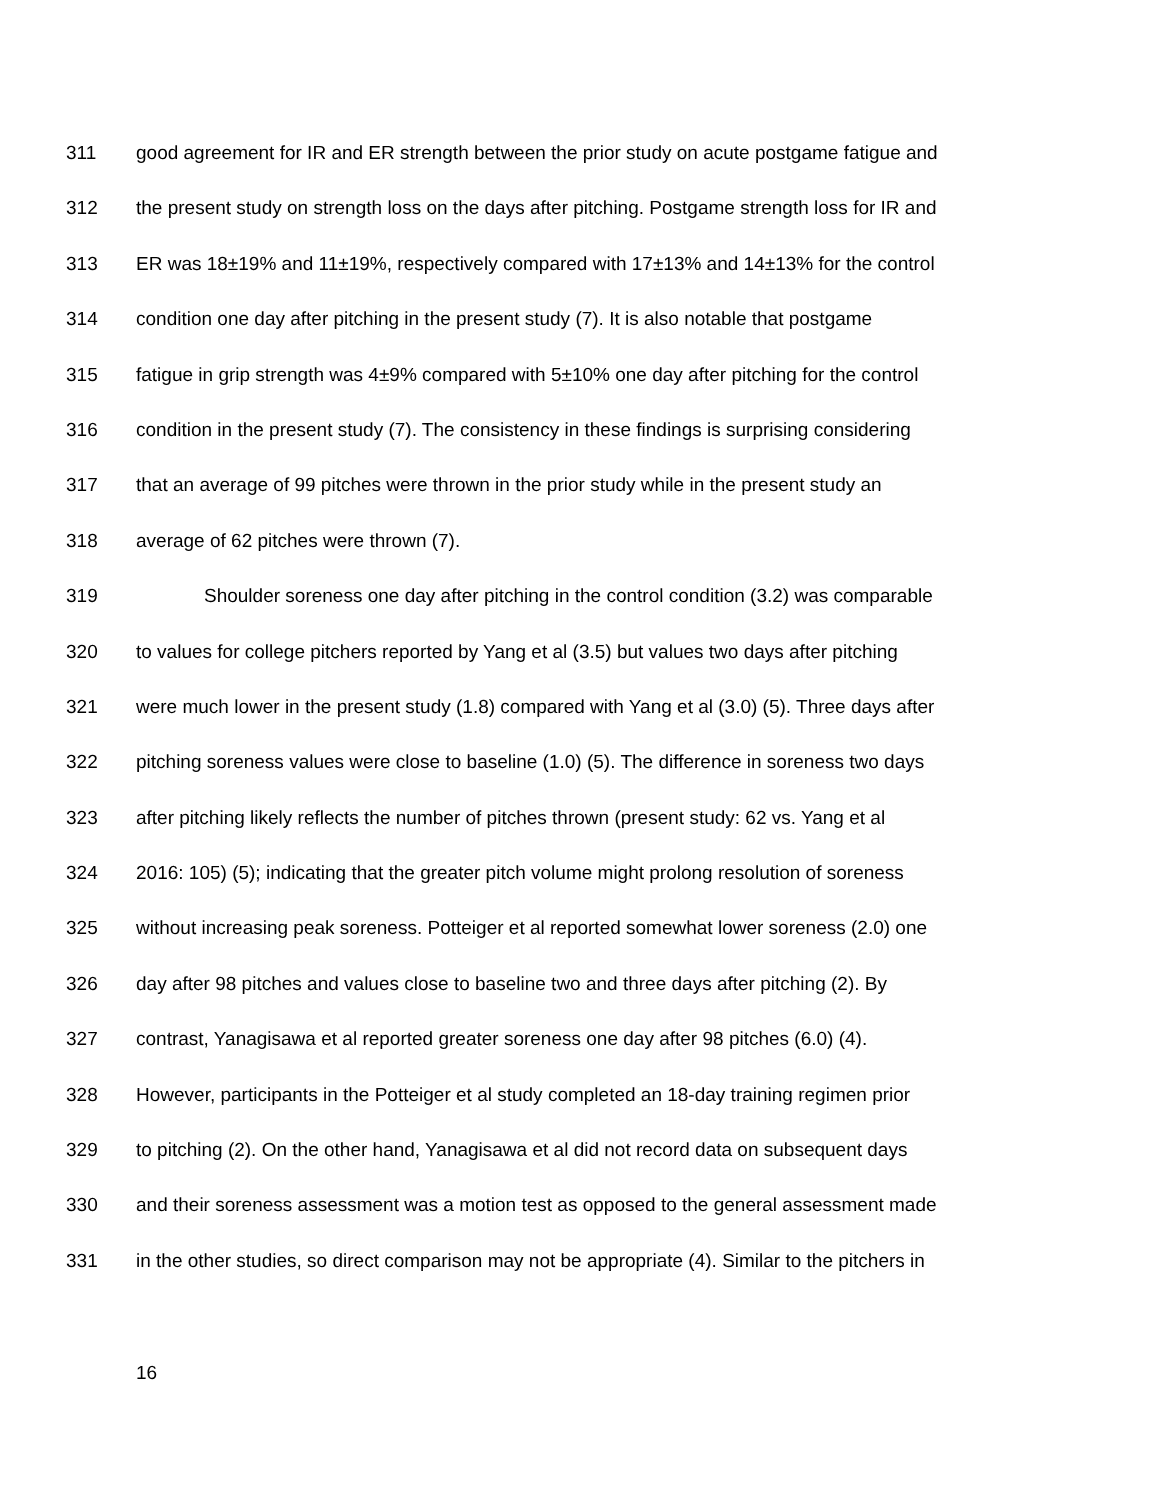311 good agreement for IR and ER strength between the prior study on acute postgame fatigue and
312 the present study on strength loss on the days after pitching. Postgame strength loss for IR and
313 ER was 18±19% and 11±19%, respectively compared with 17±13% and 14±13% for the control
314 condition one day after pitching in the present study (7). It is also notable that postgame
315 fatigue in grip strength was 4±9% compared with 5±10% one day after pitching for the control
316 condition in the present study (7). The consistency in these findings is surprising considering
317 that an average of 99 pitches were thrown in the prior study while in the present study an
318 average of 62 pitches were thrown (7).
319 Shoulder soreness one day after pitching in the control condition (3.2) was comparable
320 to values for college pitchers reported by Yang et al (3.5) but values two days after pitching
321 were much lower in the present study (1.8) compared with Yang et al (3.0) (5). Three days after
322 pitching soreness values were close to baseline (1.0) (5). The difference in soreness two days
323 after pitching likely reflects the number of pitches thrown (present study: 62 vs. Yang et al
324 2016: 105) (5); indicating that the greater pitch volume might prolong resolution of soreness
325 without increasing peak soreness. Potteiger et al reported somewhat lower soreness (2.0) one
326 day after 98 pitches and values close to baseline two and three days after pitching (2). By
327 contrast, Yanagisawa et al reported greater soreness one day after 98 pitches (6.0) (4).
328 However, participants in the Potteiger et al study completed an 18-day training regimen prior
329 to pitching (2). On the other hand, Yanagisawa et al did not record data on subsequent days
330 and their soreness assessment was a motion test as opposed to the general assessment made
331 in the other studies, so direct comparison may not be appropriate (4). Similar to the pitchers in
16